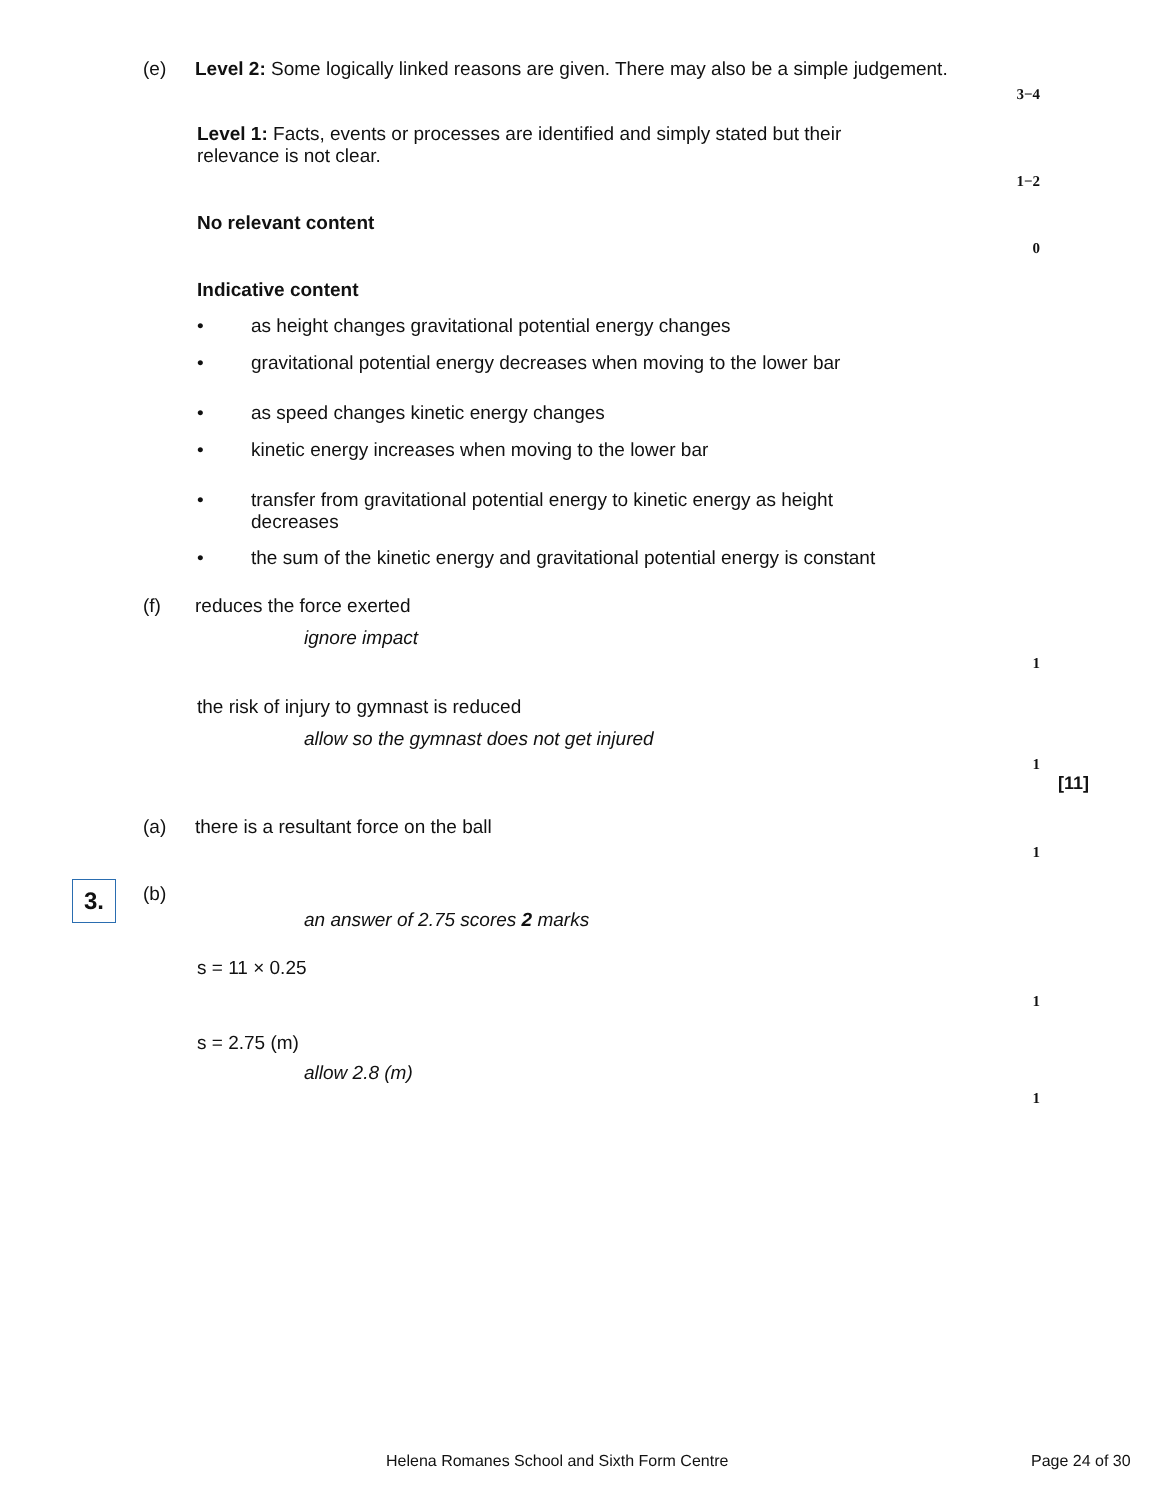(e) Level 2: Some logically linked reasons are given. There may also be a simple judgement.
3−4
Level 1: Facts, events or processes are identified and simply stated but their relevance is not clear.
1−2
No relevant content
0
Indicative content
• as height changes gravitational potential energy changes
• gravitational potential energy decreases when moving to the lower bar
• as speed changes kinetic energy changes
• kinetic energy increases when moving to the lower bar
• transfer from gravitational potential energy to kinetic energy as height decreases
• the sum of the kinetic energy and gravitational potential energy is constant
(f) reduces the force exerted
ignore impact
1
the risk of injury to gymnast is reduced
allow so the gymnast does not get injured
1
[11]
3.
(a) there is a resultant force on the ball
1
(b)
an answer of 2.75 scores 2 marks
s = 11 × 0.25
1
s = 2.75 (m)
allow 2.8 (m)
1
Helena Romanes School and Sixth Form Centre
Page 24 of 30